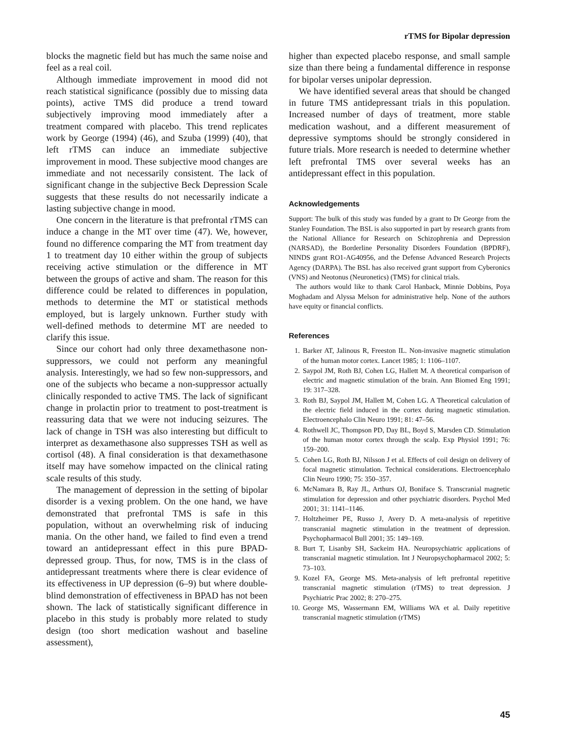rTMS for Bipolar depression
blocks the magnetic field but has much the same noise and feel as a real coil.
Although immediate improvement in mood did not reach statistical significance (possibly due to missing data points), active TMS did produce a trend toward subjectively improving mood immediately after a treatment compared with placebo. This trend replicates work by George (1994) (46), and Szuba (1999) (40), that left rTMS can induce an immediate subjective improvement in mood. These subjective mood changes are immediate and not necessarily consistent. The lack of significant change in the subjective Beck Depression Scale suggests that these results do not necessarily indicate a lasting subjective change in mood.
One concern in the literature is that prefrontal rTMS can induce a change in the MT over time (47). We, however, found no difference comparing the MT from treatment day 1 to treatment day 10 either within the group of subjects receiving active stimulation or the difference in MT between the groups of active and sham. The reason for this difference could be related to differences in population, methods to determine the MT or statistical methods employed, but is largely unknown. Further study with well-defined methods to determine MT are needed to clarify this issue.
Since our cohort had only three dexamethasone non-suppressors, we could not perform any meaningful analysis. Interestingly, we had so few non-suppressors, and one of the subjects who became a non-suppressor actually clinically responded to active TMS. The lack of significant change in prolactin prior to treatment to post-treatment is reassuring data that we were not inducing seizures. The lack of change in TSH was also interesting but difficult to interpret as dexamethasone also suppresses TSH as well as cortisol (48). A final consideration is that dexamethasone itself may have somehow impacted on the clinical rating scale results of this study.
The management of depression in the setting of bipolar disorder is a vexing problem. On the one hand, we have demonstrated that prefrontal TMS is safe in this population, without an overwhelming risk of inducing mania. On the other hand, we failed to find even a trend toward an antidepressant effect in this pure BPAD-depressed group. Thus, for now, TMS is in the class of antidepressant treatments where there is clear evidence of its effectiveness in UP depression (6–9) but where double-blind demonstration of effectiveness in BPAD has not been shown. The lack of statistically significant difference in placebo in this study is probably more related to study design (too short medication washout and baseline assessment),
higher than expected placebo response, and small sample size than there being a fundamental difference in response for bipolar verses unipolar depression.
We have identified several areas that should be changed in future TMS antidepressant trials in this population. Increased number of days of treatment, more stable medication washout, and a different measurement of depressive symptoms should be strongly considered in future trials. More research is needed to determine whether left prefrontal TMS over several weeks has an antidepressant effect in this population.
Acknowledgements
Support: The bulk of this study was funded by a grant to Dr George from the Stanley Foundation. The BSL is also supported in part by research grants from the National Alliance for Research on Schizophrenia and Depression (NARSAD), the Borderline Personality Disorders Foundation (BPDRF), NINDS grant RO1-AG40956, and the Defense Advanced Research Projects Agency (DARPA). The BSL has also received grant support from Cyberonics (VNS) and Neotonus (Neuronetics) (TMS) for clinical trials.
The authors would like to thank Carol Hanback, Minnie Dobbins, Poya Moghadam and Alyssa Melson for administrative help. None of the authors have equity or financial conflicts.
References
1. Barker AT, Jalinous R, Freeston IL. Non-invasive magnetic stimulation of the human motor cortex. Lancet 1985; 1: 1106–1107.
2. Saypol JM, Roth BJ, Cohen LG, Hallett M. A theoretical comparison of electric and magnetic stimulation of the brain. Ann Biomed Eng 1991; 19: 317–328.
3. Roth BJ, Saypol JM, Hallett M, Cohen LG. A Theoretical calculation of the electric field induced in the cortex during magnetic stimulation. Electroencephalo Clin Neuro 1991; 81: 47–56.
4. Rothwell JC, Thompson PD, Day BL, Boyd S, Marsden CD. Stimulation of the human motor cortex through the scalp. Exp Physiol 1991; 76: 159–200.
5. Cohen LG, Roth BJ, Nilsson J et al. Effects of coil design on delivery of focal magnetic stimulation. Technical considerations. Electroencephalo Clin Neuro 1990; 75: 350–357.
6. McNamara B, Ray JL, Arthurs OJ, Boniface S. Transcranial magnetic stimulation for depression and other psychiatric disorders. Psychol Med 2001; 31: 1141–1146.
7. Holtzheimer PE, Russo J, Avery D. A meta-analysis of repetitive transcranial magnetic stimulation in the treatment of depression. Psychopharmacol Bull 2001; 35: 149–169.
8. Burt T, Lisanby SH, Sackeim HA. Neuropsychiatric applications of transcranial magnetic stimulation. Int J Neuropsychopharmacol 2002; 5: 73–103.
9. Kozel FA, George MS. Meta-analysis of left prefrontal repetitive transcranial magnetic stimulation (rTMS) to treat depression. J Psychiatric Prac 2002; 8: 270–275.
10. George MS, Wassermann EM, Williams WA et al. Daily repetitive transcranial magnetic stimulation (rTMS)
45